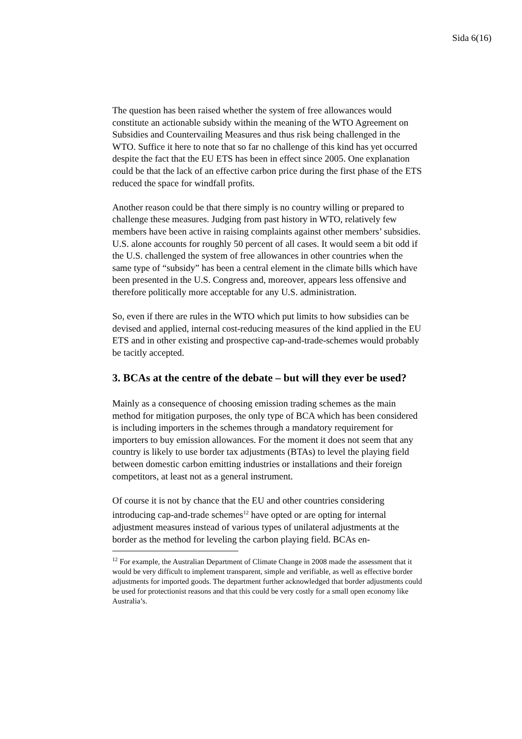Sida 6(16)
The question has been raised whether the system of free allowances would constitute an actionable subsidy within the meaning of the WTO Agreement on Subsidies and Countervailing Measures and thus risk being challenged in the WTO. Suffice it here to note that so far no challenge of this kind has yet occurred despite the fact that the EU ETS has been in effect since 2005. One explanation could be that the lack of an effective carbon price during the first phase of the ETS reduced the space for windfall profits.
Another reason could be that there simply is no country willing or prepared to challenge these measures. Judging from past history in WTO, relatively few members have been active in raising complaints against other members’ subsidies. U.S. alone accounts for roughly 50 percent of all cases. It would seem a bit odd if the U.S. challenged the system of free allowances in other countries when the same type of “subsidy” has been a central element in the climate bills which have been presented in the U.S. Congress and, moreover, appears less offensive and therefore politically more acceptable for any U.S. administration.
So, even if there are rules in the WTO which put limits to how subsidies can be devised and applied, internal cost-reducing measures of the kind applied in the EU ETS and in other existing and prospective cap-and-trade-schemes would probably be tacitly accepted.
3. BCAs at the centre of the debate – but will they ever be used?
Mainly as a consequence of choosing emission trading schemes as the main method for mitigation purposes, the only type of BCA which has been considered is including importers in the schemes through a mandatory requirement for importers to buy emission allowances. For the moment it does not seem that any country is likely to use border tax adjustments (BTAs) to level the playing field between domestic carbon emitting industries or installations and their foreign competitors, at least not as a general instrument.
Of course it is not by chance that the EU and other countries considering introducing cap-and-trade schemes<sup>12</sup> have opted or are opting for internal adjustment measures instead of various types of unilateral adjustments at the border as the method for leveling the carbon playing field. BCAs en-
<sup>12</sup> For example, the Australian Department of Climate Change in 2008 made the assessment that it would be very difficult to implement transparent, simple and verifiable, as well as effective border adjustments for imported goods. The department further acknowledged that border adjustments could be used for protectionist reasons and that this could be very costly for a small open economy like Australia’s.